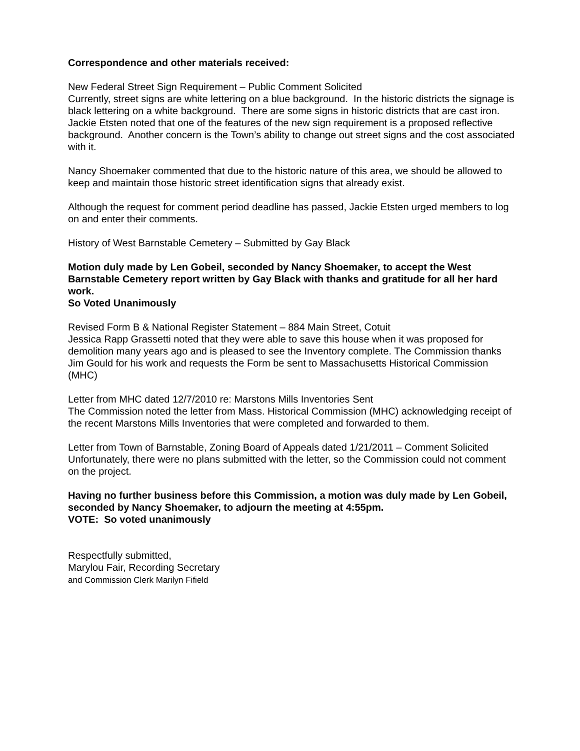Correspondence and other materials received:
New Federal Street Sign Requirement – Public Comment Solicited
Currently, street signs are white lettering on a blue background. In the historic districts the signage is black lettering on a white background. There are some signs in historic districts that are cast iron. Jackie Etsten noted that one of the features of the new sign requirement is a proposed reflective background. Another concern is the Town’s ability to change out street signs and the cost associated with it.
Nancy Shoemaker commented that due to the historic nature of this area, we should be allowed to keep and maintain those historic street identification signs that already exist.
Although the request for comment period deadline has passed, Jackie Etsten urged members to log on and enter their comments.
History of West Barnstable Cemetery – Submitted by Gay Black
Motion duly made by Len Gobeil, seconded by Nancy Shoemaker, to accept the West Barnstable Cemetery report written by Gay Black with thanks and gratitude for all her hard work.
So Voted Unanimously
Revised Form B & National Register Statement – 884 Main Street, Cotuit
Jessica Rapp Grassetti noted that they were able to save this house when it was proposed for demolition many years ago and is pleased to see the Inventory complete. The Commission thanks Jim Gould for his work and requests the Form be sent to Massachusetts Historical Commission (MHC)
Letter from MHC dated 12/7/2010 re: Marstons Mills Inventories Sent
The Commission noted the letter from Mass. Historical Commission (MHC) acknowledging receipt of the recent Marstons Mills Inventories that were completed and forwarded to them.
Letter from Town of Barnstable, Zoning Board of Appeals dated 1/21/2011 – Comment Solicited
Unfortunately, there were no plans submitted with the letter, so the Commission could not comment on the project.
Having no further business before this Commission, a motion was duly made by Len Gobeil, seconded by Nancy Shoemaker, to adjourn the meeting at 4:55pm.
VOTE: So voted unanimously
Respectfully submitted,
Marylou Fair, Recording Secretary
and Commission Clerk Marilyn Fifield